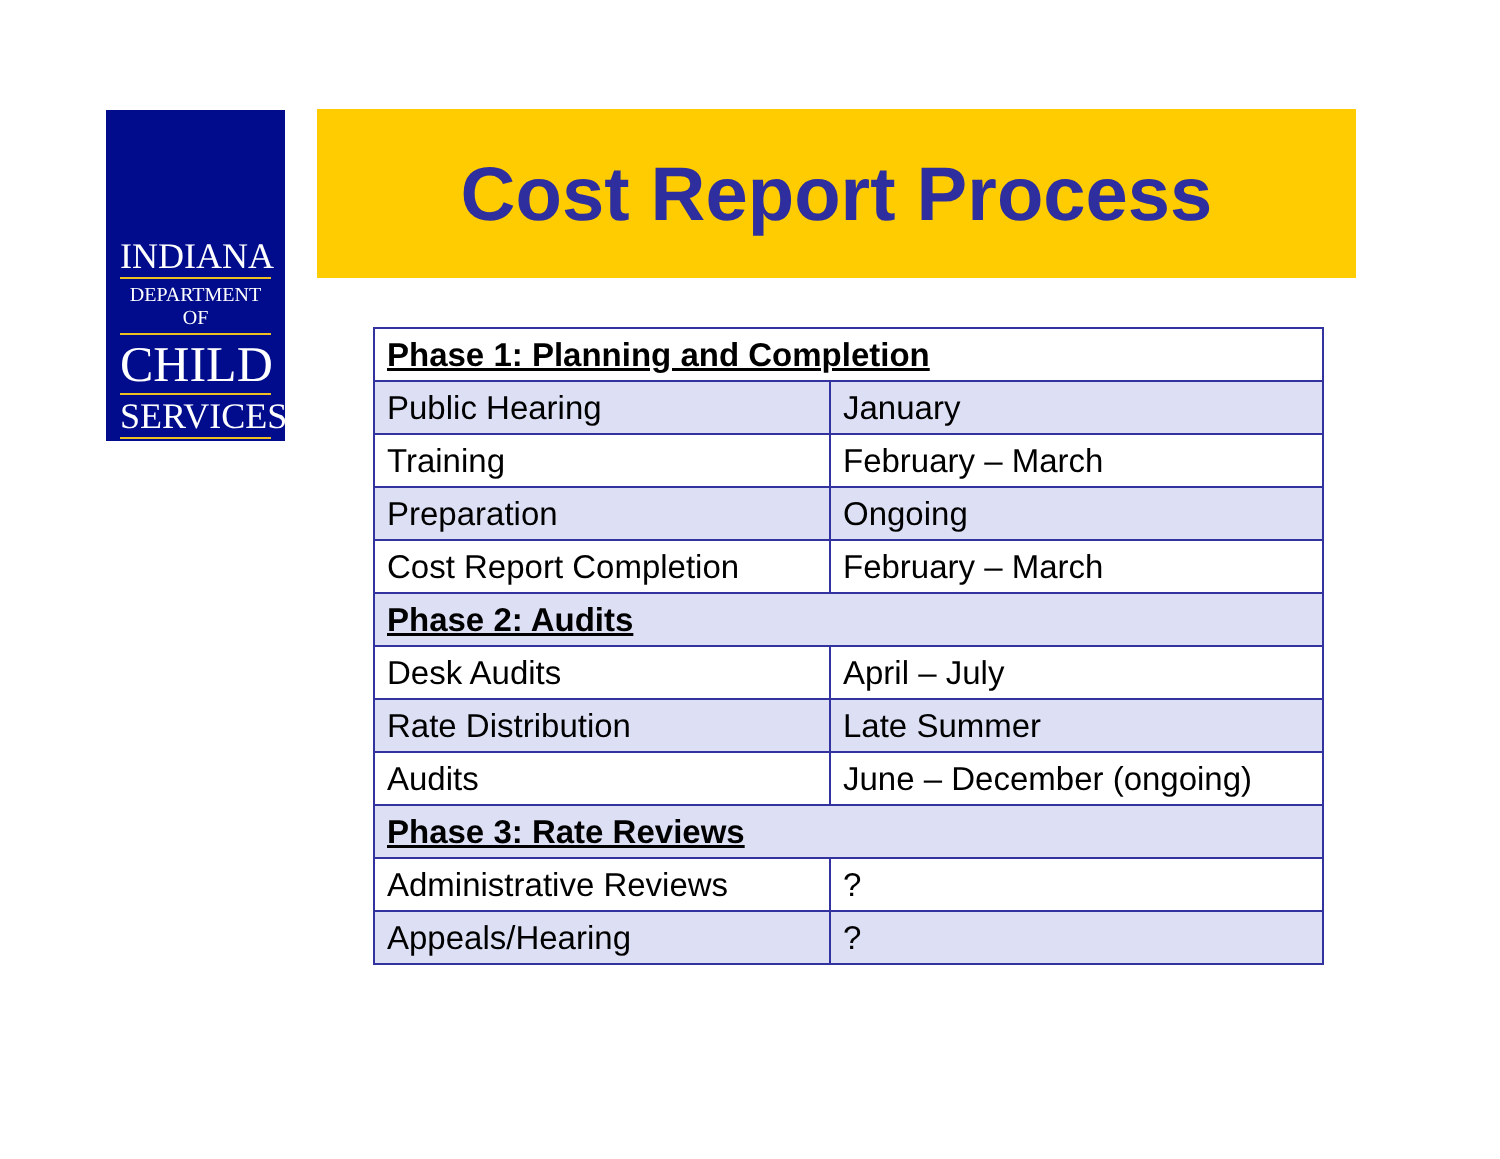INDIANA
DEPARTMENT OF
CHILD
SERVICES
Cost Report Process
| Phase 1: Planning and Completion | |
| Public Hearing | January |
| Training | February – March |
| Preparation | Ongoing |
| Cost Report Completion | February – March |
| Phase 2: Audits | |
| Desk Audits | April – July |
| Rate Distribution | Late Summer |
| Audits | June – December (ongoing) |
| Phase 3: Rate Reviews | |
| Administrative Reviews | ? |
| Appeals/Hearing | ? |